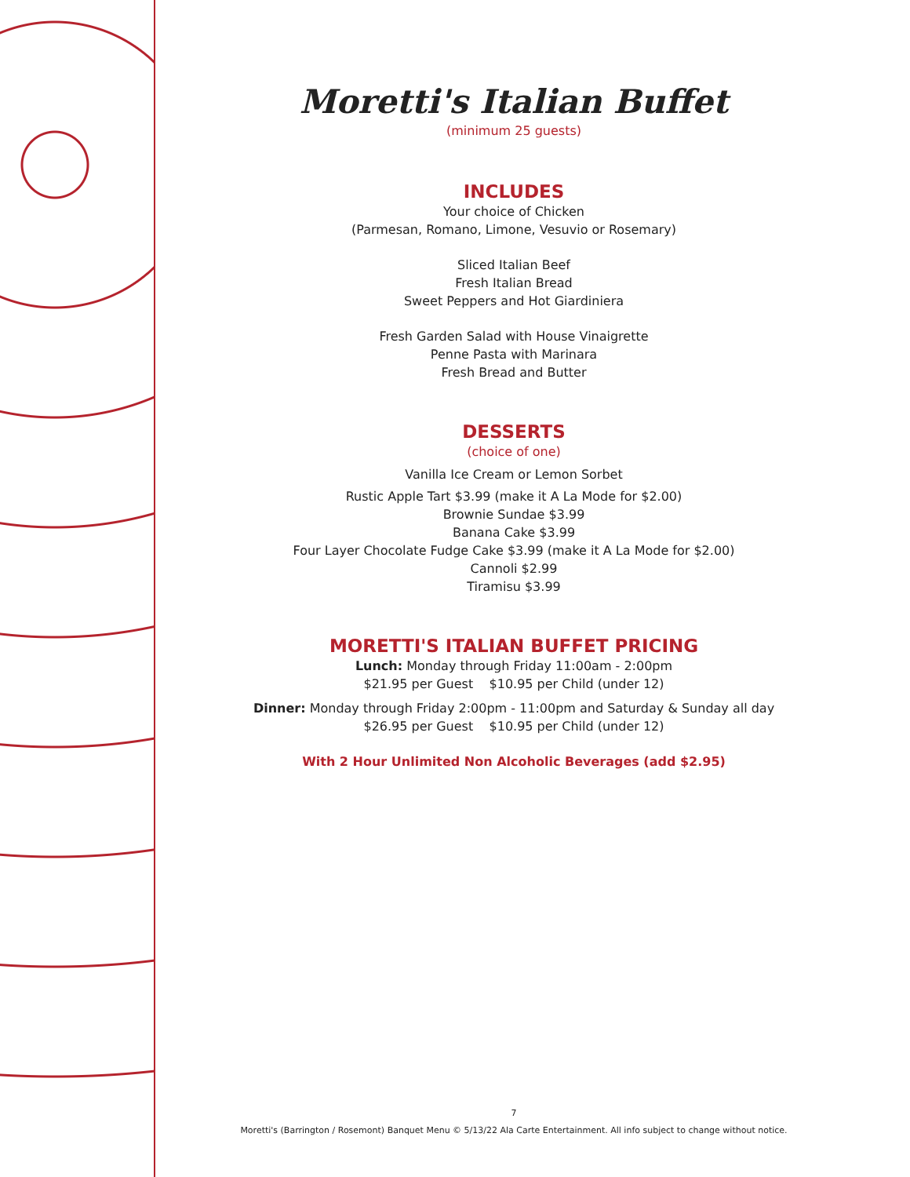Moretti's Italian Buffet
(minimum 25 guests)
INCLUDES
Your choice of Chicken
(Parmesan, Romano, Limone, Vesuvio or Rosemary)
Sliced Italian Beef
Fresh Italian Bread
Sweet Peppers and Hot Giardiniera
Fresh Garden Salad with House Vinaigrette
Penne Pasta with Marinara
Fresh Bread and Butter
DESSERTS
(choice of one)
Vanilla Ice Cream or Lemon Sorbet
Rustic Apple Tart $3.99 (make it A La Mode for $2.00)
Brownie Sundae $3.99
Banana Cake $3.99
Four Layer Chocolate Fudge Cake $3.99 (make it A La Mode for $2.00)
Cannoli $2.99
Tiramisu $3.99
MORETTI'S ITALIAN BUFFET PRICING
Lunch: Monday through Friday 11:00am - 2:00pm
$21.95 per Guest $10.95 per Child (under 12)
Dinner: Monday through Friday 2:00pm - 11:00pm and Saturday & Sunday all day
$26.95 per Guest $10.95 per Child (under 12)
With 2 Hour Unlimited Non Alcoholic Beverages (add $2.95)
7
Moretti's (Barrington / Rosemont) Banquet Menu © 5/13/22 Ala Carte Entertainment. All info subject to change without notice.